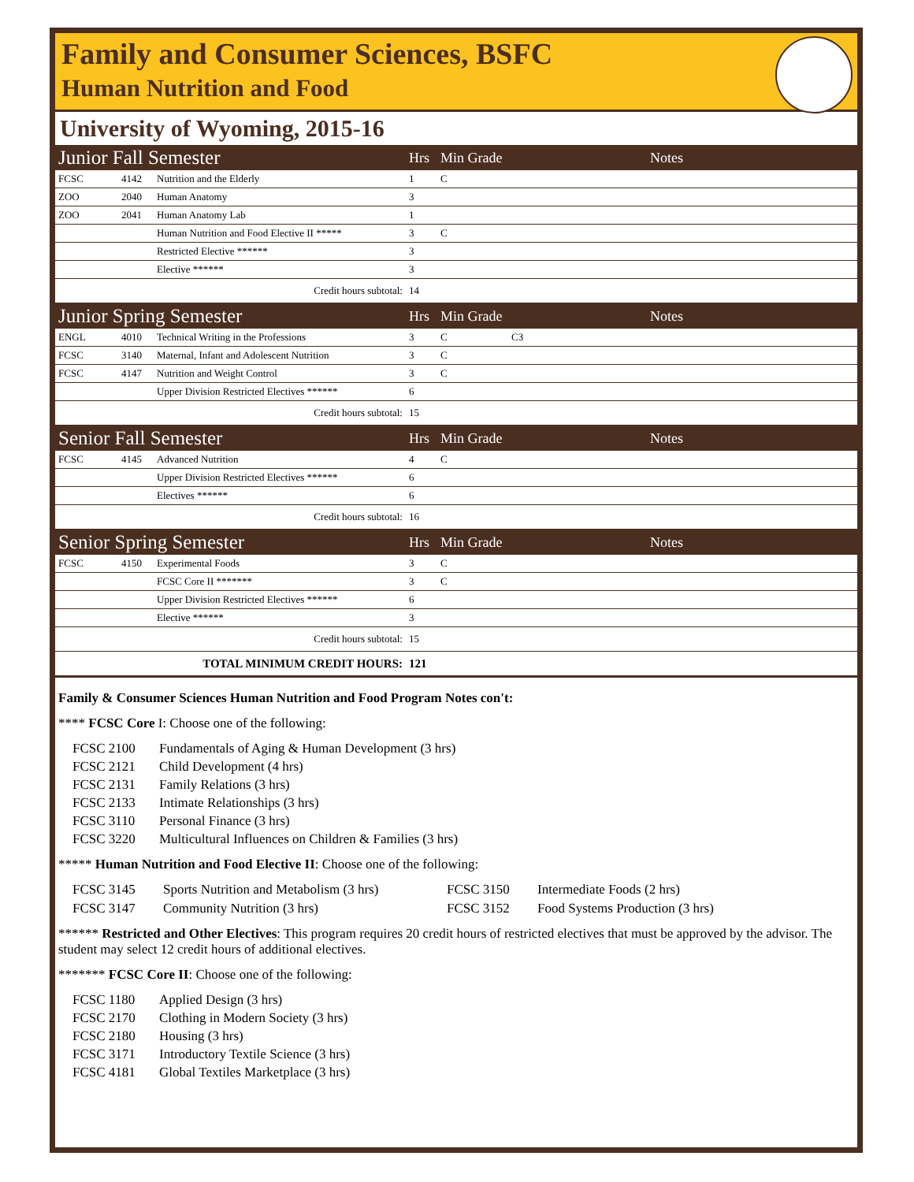Family and Consumer Sciences, BSFC
Human Nutrition and Food
University of Wyoming, 2015-16
| Junior Fall Semester | | | Hrs | Min Grade | Notes |
| FCSC | 4142 | Nutrition and the Elderly | 1 | C | |
| ZOO | 2040 | Human Anatomy | 3 | | |
| ZOO | 2041 | Human Anatomy Lab | 1 | | |
| | | Human Nutrition and Food Elective II ***** | 3 | C | |
| | | Restricted Elective ****** | 3 | | |
| | | Elective ****** | 3 | | |
| Credit hours subtotal: | | | 14 | | |
| Junior Spring Semester | | | Hrs | Min Grade | Notes |
| ENGL | 4010 | Technical Writing in the Professions | 3 | C | C3 |
| FCSC | 3140 | Maternal, Infant and Adolescent Nutrition | 3 | C | |
| FCSC | 4147 | Nutrition and Weight Control | 3 | C | |
| | | Upper Division Restricted Electives ****** | 6 | | |
| Credit hours subtotal: | | | 15 | | |
| Senior Fall Semester | | | Hrs | Min Grade | Notes |
| FCSC | 4145 | Advanced Nutrition | 4 | C | |
| | | Upper Division Restricted Electives ****** | 6 | | |
| | | Electives ****** | 6 | | |
| Credit hours subtotal: | | | 16 | | |
| Senior Spring Semester | | | Hrs | Min Grade | Notes |
| FCSC | 4150 | Experimental Foods | 3 | C | |
| | | FCSC Core II ******* | 3 | C | |
| | | Upper Division Restricted Electives ****** | 6 | | |
| | | Elective ****** | 3 | | |
| Credit hours subtotal: | | | 15 | | |
| TOTAL MINIMUM CREDIT HOURS: | | | 121 | | |
Family & Consumer Sciences Human Nutrition and Food Program Notes con't:
**** FCSC Core I: Choose one of the following:
FCSC 2100 Fundamentals of Aging & Human Development (3 hrs) FCSC 2121 Child Development (4 hrs) FCSC 2131 Family Relations (3 hrs) FCSC 2133 Intimate Relationships (3 hrs) FCSC 3110 Personal Finance (3 hrs) FCSC 3220 Multicultural Influences on Children & Families (3 hrs)
***** Human Nutrition and Food Elective II: Choose one of the following:
FCSC 3145 Sports Nutrition and Metabolism (3 hrs) FCSC 3150 Intermediate Foods (2 hrs) FCSC 3147 Community Nutrition (3 hrs) FCSC 3152 Food Systems Production (3 hrs)
****** Restricted and Other Electives: This program requires 20 credit hours of restricted electives that must be approved by the advisor. The student may select 12 credit hours of additional electives.
******* FCSC Core II: Choose one of the following:
FCSC 1180 Applied Design (3 hrs) FCSC 2170 Clothing in Modern Society (3 hrs) FCSC 2180 Housing (3 hrs) FCSC 3171 Introductory Textile Science (3 hrs) FCSC 4181 Global Textiles Marketplace (3 hrs)